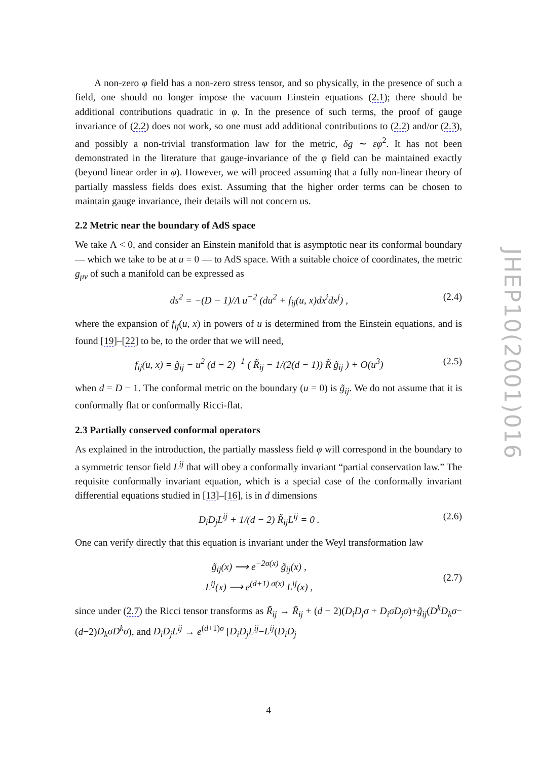A non-zero φ field has a non-zero stress tensor, and so physically, in the presence of such a field, one should no longer impose the vacuum Einstein equations (2.1); there should be additional contributions quadratic in φ. In the presence of such terms, the proof of gauge invariance of (2.2) does not work, so one must add additional contributions to (2.2) and/or (2.3), and possibly a non-trivial transformation law for the metric, δg ∼ εφ<sup>2</sup>. It has not been demonstrated in the literature that gauge-invariance of the φ field can be maintained exactly (beyond linear order in φ). However, we will proceed assuming that a fully non-linear theory of partially massless fields does exist. Assuming that the higher order terms can be chosen to maintain gauge invariance, their details will not concern us.
2.2 Metric near the boundary of AdS space
We take Λ < 0, and consider an Einstein manifold that is asymptotic near its conformal boundary — which we take to be at u = 0 — to AdS space. With a suitable choice of coordinates, the metric g<sub>μν</sub> of such a manifold can be expressed as
ds<sup>2</sup> = −(D − 1)/Λ u<sup>−2</sup> (du<sup>2</sup> + f<sub>ij</sub>(u, x)dx<sup>i</sup>dx<sup>j</sup>) , (2.4)
where the expansion of f<sub>ij</sub>(u, x) in powers of u is determined from the Einstein equations, and is found [19]–[22] to be, to the order that we will need,
f<sub>ij</sub>(u, x) = g̃<sub>ij</sub> − u<sup>2</sup> (d − 2)<sup>−1</sup> ( R̃<sub>ij</sub> − 1/(2(d − 1)) R̃ g̃<sub>ij</sub> ) + O(u<sup>3</sup>) (2.5)
when d = D − 1. The conformal metric on the boundary (u = 0) is g̃<sub>ij</sub>. We do not assume that it is conformally flat or conformally Ricci-flat.
2.3 Partially conserved conformal operators
As explained in the introduction, the partially massless field φ will correspond in the boundary to a symmetric tensor field L<sup>ij</sup> that will obey a conformally invariant “partial conservation law.” The requisite conformally invariant equation, which is a special case of the conformally invariant differential equations studied in [13]–[16], is in d dimensions
D<sub>i</sub>D<sub>j</sub>L<sup>ij</sup> + 1/(d − 2) R̃<sub>ij</sub>L<sup>ij</sup> = 0 . (2.6)
One can verify directly that this equation is invariant under the Weyl transformation law
g̃<sub>ij</sub>(x) ⟶ e<sup>−2σ(x)</sup> g̃<sub>ij</sub>(x) ,
L<sup>ij</sup>(x) ⟶ e<sup>(d+1) σ(x)</sup> L<sup>ij</sup>(x) ,
(2.7)
since under (2.7) the Ricci tensor transforms as R̃<sub>ij</sub> → R̃<sub>ij</sub> + (d − 2)(D<sub>i</sub>D<sub>j</sub>σ + D<sub>i</sub>σD<sub>j</sub>σ)+g̃<sub>ij</sub>(D<sup>k</sup>D<sub>k</sub>σ−(d−2)D<sub>k</sub>σD<sup>k</sup>σ), and D<sub>i</sub>D<sub>j</sub>L<sup>ij</sup> → e<sup>(d+1)σ</sup> [D<sub>i</sub>D<sub>j</sub>L<sup>ij</sup>−L<sup>ij</sup>(D<sub>i</sub>D<sub>j</sub>
JHEP10(2001)016
4